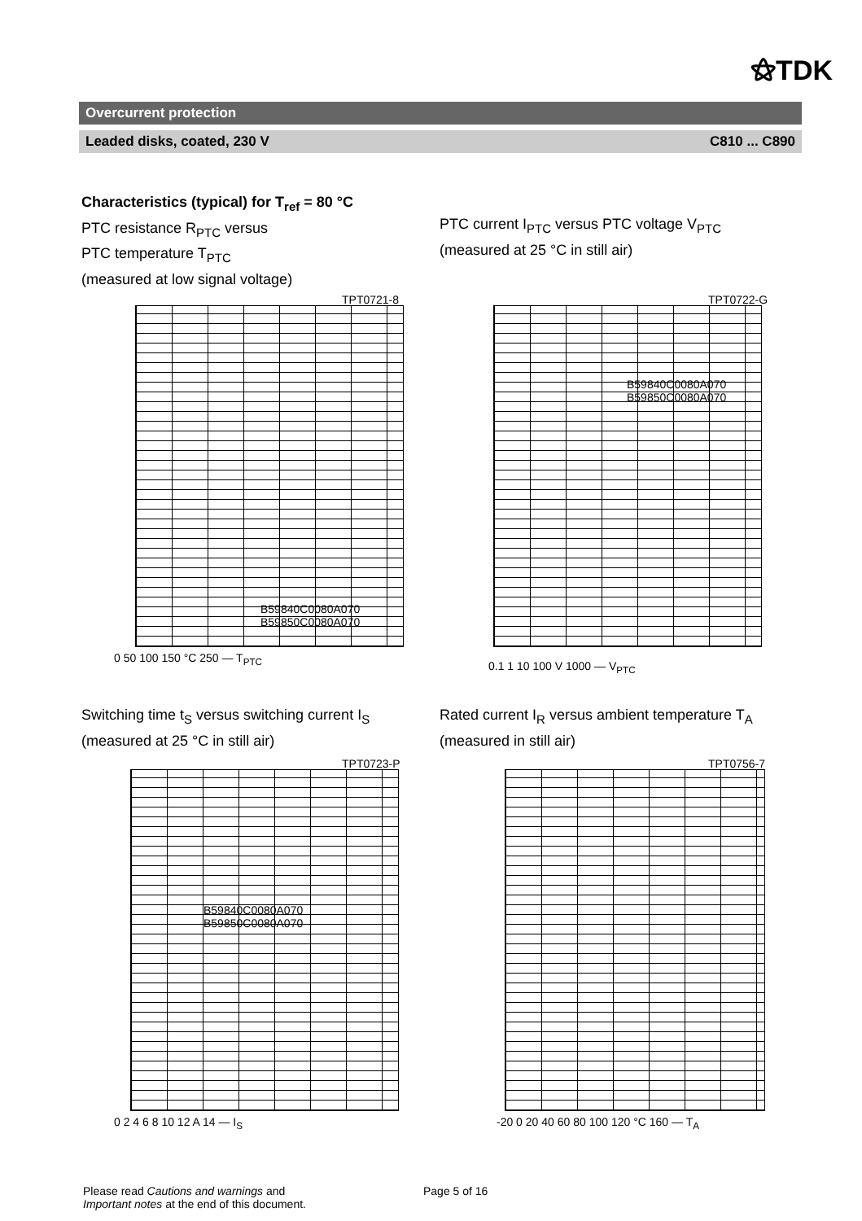⚝TDK
Overcurrent protection
Leaded disks, coated, 230 V C810 ... C890
Characteristics (typical) for T<sub>ref</sub> = 80 °C
PTC resistance R<sub>PTC</sub> versus
PTC temperature T<sub>PTC</sub>
(measured at low signal voltage)
PTC current I<sub>PTC</sub> versus PTC voltage V<sub>PTC</sub>
(measured at 25 °C in still air)
TPT0721-8
B59840C0080A070
B59850C0080A070
0 50 100 150 °C 250 — T<sub>PTC</sub>
TPT0722-G
B59840C0080A070
B59850C0080A070
0.1 1 10 100 V 1000 — V<sub>PTC</sub>
Switching time t<sub>S</sub> versus switching current I<sub>S</sub>
(measured at 25 °C in still air)
Rated current I<sub>R</sub> versus ambient temperature T<sub>A</sub>
(measured in still air)
TPT0723-P
B59840C0080A070
B59850C0080A070
0 2 4 6 8 10 12 A 14 — I<sub>S</sub>
TPT0756-7
-20 0 20 40 60 80 100 120 °C 160 — T<sub>A</sub>
Please read Cautions and warnings and
Important notes at the end of this document.
Page 5 of 16